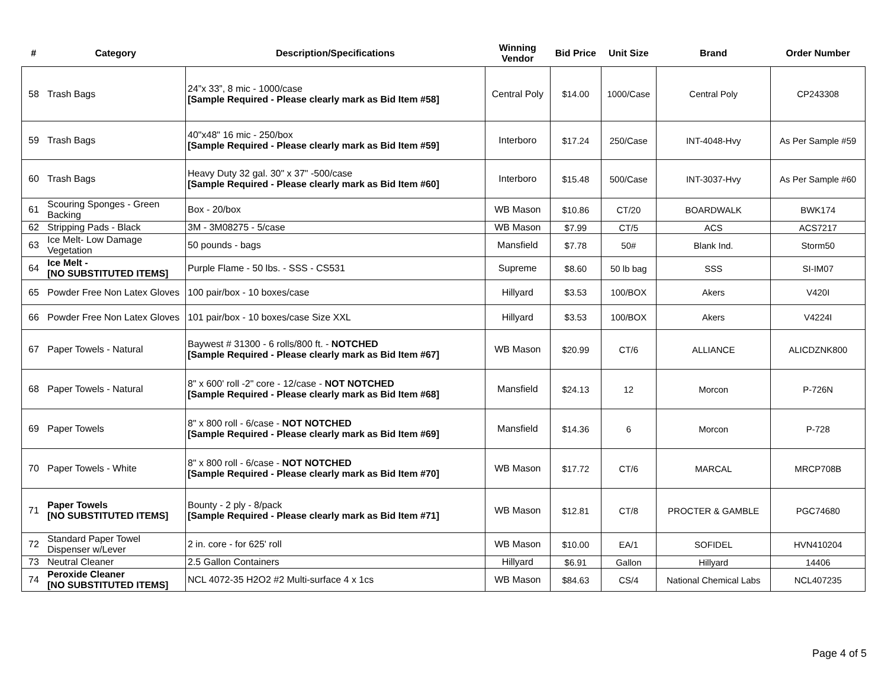| # | Category | Description/Specifications | Winning Vendor | Bid Price | Unit Size | Brand | Order Number |
| --- | --- | --- | --- | --- | --- | --- | --- |
| 58 | Trash Bags | 24”x 33”, 8 mic - 1000/case [Sample Required - Please clearly mark as Bid Item #58] | Central Poly | $14.00 | 1000/Case | Central Poly | CP243308 |
| 59 | Trash Bags | 40"x48" 16 mic - 250/box [Sample Required - Please clearly mark as Bid Item #59] | Interboro | $17.24 | 250/Case | INT-4048-Hvy | As Per Sample #59 |
| 60 | Trash Bags | Heavy Duty 32 gal. 30" x 37" -500/case [Sample Required - Please clearly mark as Bid Item #60] | Interboro | $15.48 | 500/Case | INT-3037-Hvy | As Per Sample #60 |
| 61 | Scouring Sponges - Green Backing | Box - 20/box | WB Mason | $10.86 | CT/20 | BOARDWALK | BWK174 |
| 62 | Stripping Pads - Black | 3M - 3M08275 - 5/case | WB Mason | $7.99 | CT/5 | ACS | ACS7217 |
| 63 | Ice Melt- Low Damage Vegetation | 50 pounds - bags | Mansfield | $7.78 | 50# | Blank Ind. | Storm50 |
| 64 | Ice Melt - [NO SUBSTITUTED ITEMS] | Purple Flame - 50 lbs. - SSS - CS531 | Supreme | $8.60 | 50 lb bag | SSS | SI-IM07 |
| 65 | Powder Free Non Latex Gloves | 100 pair/box - 10 boxes/case | Hillyard | $3.53 | 100/BOX | Akers | V420I |
| 66 | Powder Free Non Latex Gloves | 101 pair/box - 10 boxes/case Size XXL | Hillyard | $3.53 | 100/BOX | Akers | V4224I |
| 67 | Paper Towels - Natural | Baywest # 31300 - 6 rolls/800 ft. - NOTCHED [Sample Required - Please clearly mark as Bid Item #67] | WB Mason | $20.99 | CT/6 | ALLIANCE | ALICDZNK800 |
| 68 | Paper Towels - Natural | 8" x 600' roll -2" core - 12/case - NOT NOTCHED [Sample Required - Please clearly mark as Bid Item #68] | Mansfield | $24.13 | 12 | Morcon | P-726N |
| 69 | Paper Towels | 8" x 800 roll - 6/case - NOT NOTCHED [Sample Required - Please clearly mark as Bid Item #69] | Mansfield | $14.36 | 6 | Morcon | P-728 |
| 70 | Paper Towels - White | 8" x 800 roll - 6/case - NOT NOTCHED [Sample Required - Please clearly mark as Bid Item #70] | WB Mason | $17.72 | CT/6 | MARCAL | MRCP708B |
| 71 | Paper Towels [NO SUBSTITUTED ITEMS] | Bounty - 2 ply - 8/pack [Sample Required - Please clearly mark as Bid Item #71] | WB Mason | $12.81 | CT/8 | PROCTER & GAMBLE | PGC74680 |
| 72 | Standard Paper Towel Dispenser w/Lever | 2 in. core - for 625' roll | WB Mason | $10.00 | EA/1 | SOFIDEL | HVN410204 |
| 73 | Neutral Cleaner | 2.5 Gallon Containers | Hillyard | $6.91 | Gallon | Hillyard | 14406 |
| 74 | Peroxide Cleaner [NO SUBSTITUTED ITEMS] | NCL 4072-35 H2O2 #2 Multi-surface 4 x 1cs | WB Mason | $84.63 | CS/4 | National Chemical Labs | NCL407235 |
Page 4 of 5